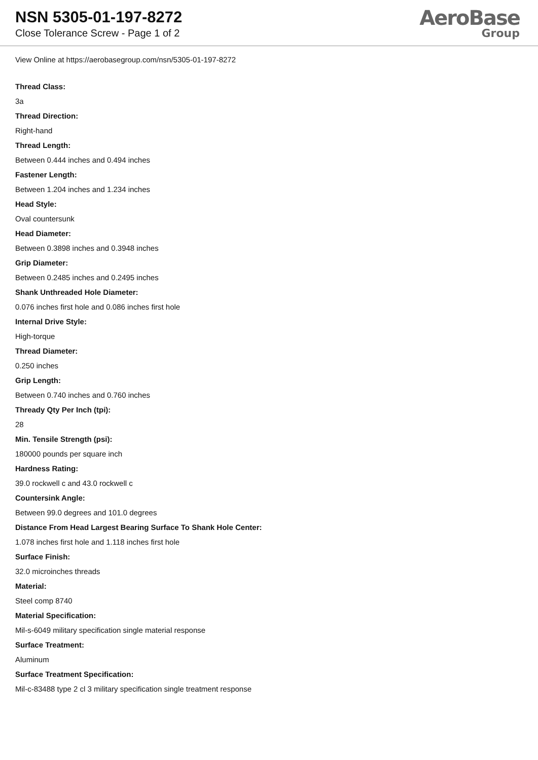NSN 5305-01-197-8272
Close Tolerance Screw - Page 1 of 2
AeroBase
Group
View Online at https://aerobasegroup.com/nsn/5305-01-197-8272
Thread Class:
3a
Thread Direction:
Right-hand
Thread Length:
Between 0.444 inches and 0.494 inches
Fastener Length:
Between 1.204 inches and 1.234 inches
Head Style:
Oval countersunk
Head Diameter:
Between 0.3898 inches and 0.3948 inches
Grip Diameter:
Between 0.2485 inches and 0.2495 inches
Shank Unthreaded Hole Diameter:
0.076 inches first hole and 0.086 inches first hole
Internal Drive Style:
High-torque
Thread Diameter:
0.250 inches
Grip Length:
Between 0.740 inches and 0.760 inches
Thready Qty Per Inch (tpi):
28
Min. Tensile Strength (psi):
180000 pounds per square inch
Hardness Rating:
39.0 rockwell c and 43.0 rockwell c
Countersink Angle:
Between 99.0 degrees and 101.0 degrees
Distance From Head Largest Bearing Surface To Shank Hole Center:
1.078 inches first hole and 1.118 inches first hole
Surface Finish:
32.0 microinches threads
Material:
Steel comp 8740
Material Specification:
Mil-s-6049 military specification single material response
Surface Treatment:
Aluminum
Surface Treatment Specification:
Mil-c-83488 type 2 cl 3 military specification single treatment response